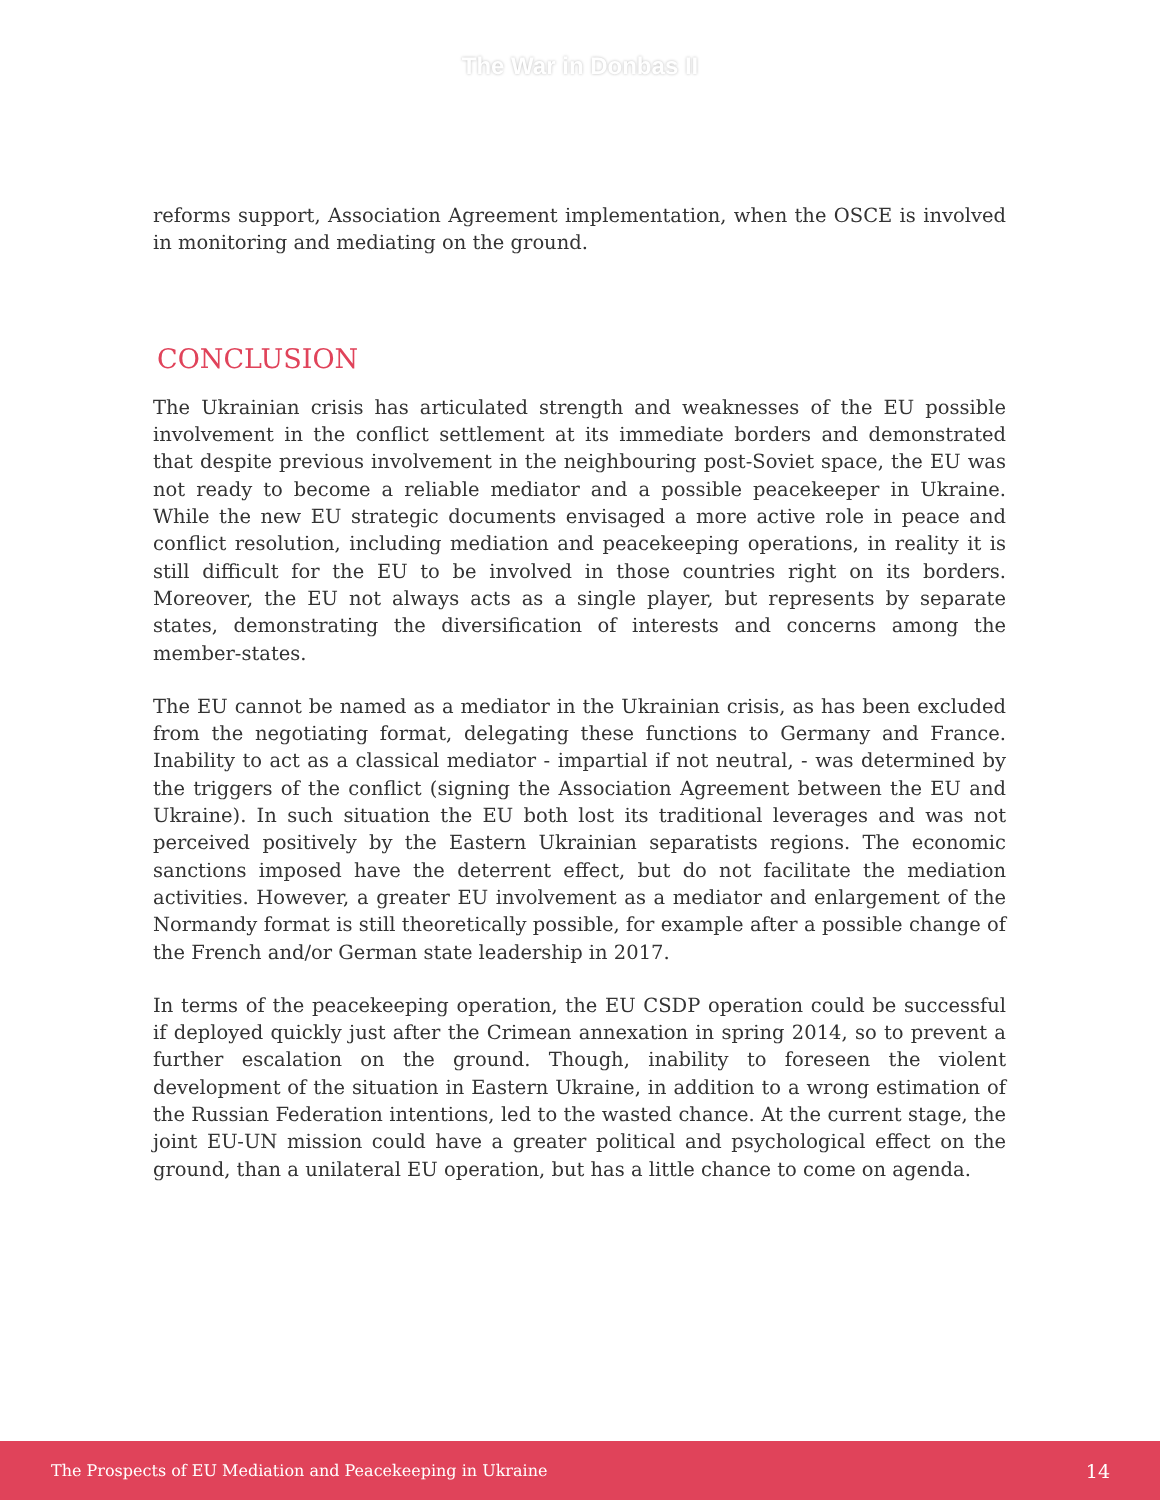The War in Donbas II
reforms support, Association Agreement implementation, when the OSCE is involved in monitoring and mediating on the ground.
CONCLUSION
The Ukrainian crisis has articulated strength and weaknesses of the EU possible involvement in the conflict settlement at its immediate borders and demonstrated that despite previous involvement in the neighbouring post-Soviet space, the EU was not ready to become a reliable mediator and a possible peacekeeper in Ukraine. While the new EU strategic documents envisaged a more active role in peace and conflict resolution, including mediation and peacekeeping operations, in reality it is still difficult for the EU to be involved in those countries right on its borders. Moreover, the EU not always acts as a single player, but represents by separate states, demonstrating the diversification of interests and concerns among the member-states.
The EU cannot be named as a mediator in the Ukrainian crisis, as has been excluded from the negotiating format, delegating these functions to Germany and France. Inability to act as a classical mediator - impartial if not neutral, - was determined by the triggers of the conflict (signing the Association Agreement between the EU and Ukraine). In such situation the EU both lost its traditional leverages and was not perceived positively by the Eastern Ukrainian separatists regions. The economic sanctions imposed have the deterrent effect, but do not facilitate the mediation activities. However, a greater EU involvement as a mediator and enlargement of the Normandy format is still theoretically possible, for example after a possible change of the French and/or German state leadership in 2017.
In terms of the peacekeeping operation, the EU CSDP operation could be successful if deployed quickly just after the Crimean annexation in spring 2014, so to prevent a further escalation on the ground. Though, inability to foreseen the violent development of the situation in Eastern Ukraine, in addition to a wrong estimation of the Russian Federation intentions, led to the wasted chance. At the current stage, the joint EU-UN mission could have a greater political and psychological effect on the ground, than a unilateral EU operation, but has a little chance to come on agenda.
The Prospects of EU Mediation and Peacekeeping in Ukraine 14